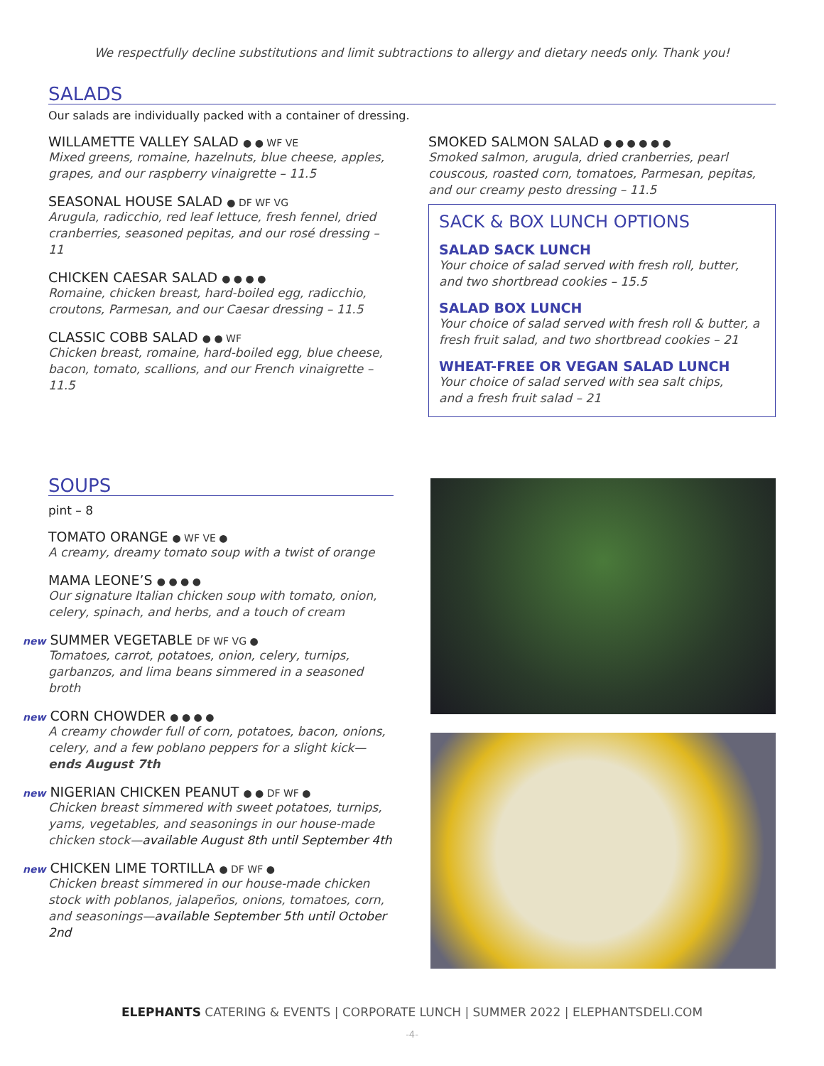We respectfully decline substitutions and limit subtractions to allergy and dietary needs only. Thank you!
SALADS
Our salads are individually packed with a container of dressing.
WILLAMETTE VALLEY SALAD ● ● WF VE
Mixed greens, romaine, hazelnuts, blue cheese, apples, grapes, and our raspberry vinaigrette – 11.5
SEASONAL HOUSE SALAD ● DF WF VG
Arugula, radicchio, red leaf lettuce, fresh fennel, dried cranberries, seasoned pepitas, and our rosé dressing – 11
CHICKEN CAESAR SALAD ● ● ● ●
Romaine, chicken breast, hard-boiled egg, radicchio, croutons, Parmesan, and our Caesar dressing – 11.5
CLASSIC COBB SALAD ● ● WF
Chicken breast, romaine, hard-boiled egg, blue cheese, bacon, tomato, scallions, and our French vinaigrette – 11.5
SMOKED SALMON SALAD ● ● ● ● ● ●
Smoked salmon, arugula, dried cranberries, pearl couscous, roasted corn, tomatoes, Parmesan, pepitas, and our creamy pesto dressing – 11.5
SACK & BOX LUNCH OPTIONS
SALAD SACK LUNCH
Your choice of salad served with fresh roll, butter, and two shortbread cookies – 15.5
SALAD BOX LUNCH
Your choice of salad served with fresh roll & butter, a fresh fruit salad, and two shortbread cookies – 21
WHEAT-FREE OR VEGAN SALAD LUNCH
Your choice of salad served with sea salt chips,
and a fresh fruit salad – 21
SOUPS
pint – 8
TOMATO ORANGE ● WF VE ●
A creamy, dreamy tomato soup with a twist of orange
MAMA LEONE’S ● ● ● ●
Our signature Italian chicken soup with tomato, onion, celery, spinach, and herbs, and a touch of cream
new SUMMER VEGETABLE DF WF VG ●
Tomatoes, carrot, potatoes, onion, celery, turnips, garbanzos, and lima beans simmered in a seasoned broth
new CORN CHOWDER ● ● ● ●
A creamy chowder full of corn, potatoes, bacon, onions, celery, and a few poblano peppers for a slight kick—ends August 7th
new NIGERIAN CHICKEN PEANUT ● ● DF WF ●
Chicken breast simmered with sweet potatoes, turnips, yams, vegetables, and seasonings in our house-made chicken stock—available August 8th until September 4th
new CHICKEN LIME TORTILLA ● DF WF ●
Chicken breast simmered in our house-made chicken stock with poblanos, jalapeños, onions, tomatoes, corn, and seasonings—available September 5th until October 2nd
ELEPHANTS CATERING & EVENTS | CORPORATE LUNCH | SUMMER 2022 | ELEPHANTSDELI.COM
-4-